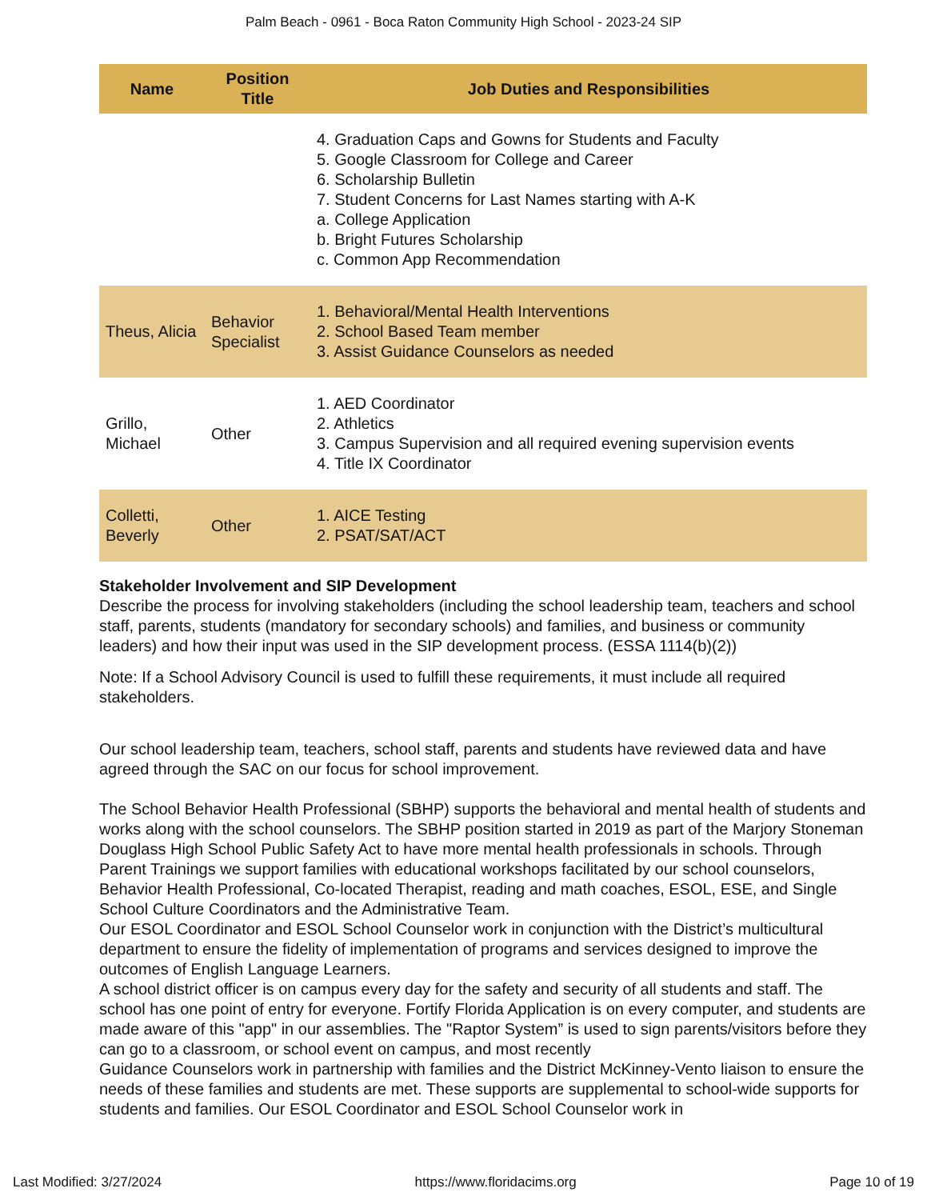Palm Beach - 0961 - Boca Raton Community High School - 2023-24 SIP
| Name | Position Title | Job Duties and Responsibilities |
| --- | --- | --- |
| | | 4. Graduation Caps and Gowns for Students and Faculty 5. Google Classroom for College and Career 6. Scholarship Bulletin 7. Student Concerns for Last Names starting with A-K a. College Application b. Bright Futures Scholarship c. Common App Recommendation |
| Theus, Alicia | Behavior Specialist | 1. Behavioral/Mental Health Interventions 2. School Based Team member 3. Assist Guidance Counselors as needed |
| Grillo, Michael | Other | 1. AED Coordinator 2. Athletics 3. Campus Supervision and all required evening supervision events 4. Title IX Coordinator |
| Colletti, Beverly | Other | 1. AICE Testing 2. PSAT/SAT/ACT |
Stakeholder Involvement and SIP Development
Describe the process for involving stakeholders (including the school leadership team, teachers and school staff, parents, students (mandatory for secondary schools) and families, and business or community leaders) and how their input was used in the SIP development process. (ESSA 1114(b)(2))
Note: If a School Advisory Council is used to fulfill these requirements, it must include all required stakeholders.
Our school leadership team, teachers, school staff, parents and students have reviewed data and have agreed through the SAC on our focus for school improvement.
The School Behavior Health Professional (SBHP) supports the behavioral and mental health of students and works along with the school counselors. The SBHP position started in 2019 as part of the Marjory Stoneman Douglass High School Public Safety Act to have more mental health professionals in schools. Through Parent Trainings we support families with educational workshops facilitated by our school counselors, Behavior Health Professional, Co-located Therapist, reading and math coaches, ESOL, ESE, and Single School Culture Coordinators and the Administrative Team.
Our ESOL Coordinator and ESOL School Counselor work in conjunction with the District’s multicultural department to ensure the fidelity of implementation of programs and services designed to improve the outcomes of English Language Learners.
A school district officer is on campus every day for the safety and security of all students and staff. The school has one point of entry for everyone. Fortify Florida Application is on every computer, and students are made aware of this "app" in our assemblies. The "Raptor System” is used to sign parents/visitors before they can go to a classroom, or school event on campus, and most recently
Guidance Counselors work in partnership with families and the District McKinney-Vento liaison to ensure the needs of these families and students are met. These supports are supplemental to school-wide supports for students and families. Our ESOL Coordinator and ESOL School Counselor work in
Last Modified: 3/27/2024 https://www.floridacims.org Page 10 of 19